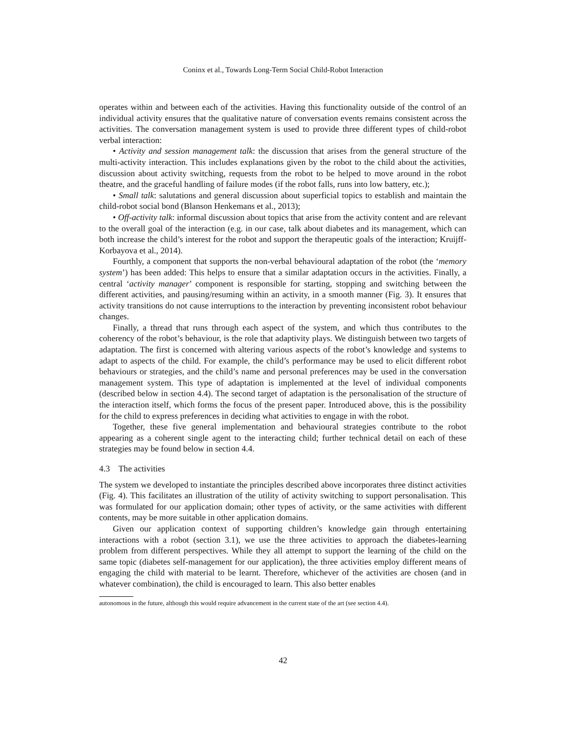Coninx et al., Towards Long-Term Social Child-Robot Interaction
operates within and between each of the activities. Having this functionality outside of the control of an individual activity ensures that the qualitative nature of conversation events remains consistent across the activities. The conversation management system is used to provide three different types of child-robot verbal interaction:
• Activity and session management talk: the discussion that arises from the general structure of the multi-activity interaction. This includes explanations given by the robot to the child about the activities, discussion about activity switching, requests from the robot to be helped to move around in the robot theatre, and the graceful handling of failure modes (if the robot falls, runs into low battery, etc.);
• Small talk: salutations and general discussion about superficial topics to establish and maintain the child-robot social bond (Blanson Henkemans et al., 2013);
• Off-activity talk: informal discussion about topics that arise from the activity content and are relevant to the overall goal of the interaction (e.g. in our case, talk about diabetes and its management, which can both increase the child’s interest for the robot and support the therapeutic goals of the interaction; Kruijff-Korbayova et al., 2014).
Fourthly, a component that supports the non-verbal behavioural adaptation of the robot (the ‘memory system’) has been added: This helps to ensure that a similar adaptation occurs in the activities. Finally, a central ‘activity manager’ component is responsible for starting, stopping and switching between the different activities, and pausing/resuming within an activity, in a smooth manner (Fig. 3). It ensures that activity transitions do not cause interruptions to the interaction by preventing inconsistent robot behaviour changes.
Finally, a thread that runs through each aspect of the system, and which thus contributes to the coherency of the robot’s behaviour, is the role that adaptivity plays. We distinguish between two targets of adaptation. The first is concerned with altering various aspects of the robot’s knowledge and systems to adapt to aspects of the child. For example, the child’s performance may be used to elicit different robot behaviours or strategies, and the child’s name and personal preferences may be used in the conversation management system. This type of adaptation is implemented at the level of individual components (described below in section 4.4). The second target of adaptation is the personalisation of the structure of the interaction itself, which forms the focus of the present paper. Introduced above, this is the possibility for the child to express preferences in deciding what activities to engage in with the robot.
Together, these five general implementation and behavioural strategies contribute to the robot appearing as a coherent single agent to the interacting child; further technical detail on each of these strategies may be found below in section 4.4.
4.3 The activities
The system we developed to instantiate the principles described above incorporates three distinct activities (Fig. 4). This facilitates an illustration of the utility of activity switching to support personalisation. This was formulated for our application domain; other types of activity, or the same activities with different contents, may be more suitable in other application domains.
Given our application context of supporting children’s knowledge gain through entertaining interactions with a robot (section 3.1), we use the three activities to approach the diabetes-learning problem from different perspectives. While they all attempt to support the learning of the child on the same topic (diabetes self-management for our application), the three activities employ different means of engaging the child with material to be learnt. Therefore, whichever of the activities are chosen (and in whatever combination), the child is encouraged to learn. This also better enables
autonomous in the future, although this would require advancement in the current state of the art (see section 4.4).
42